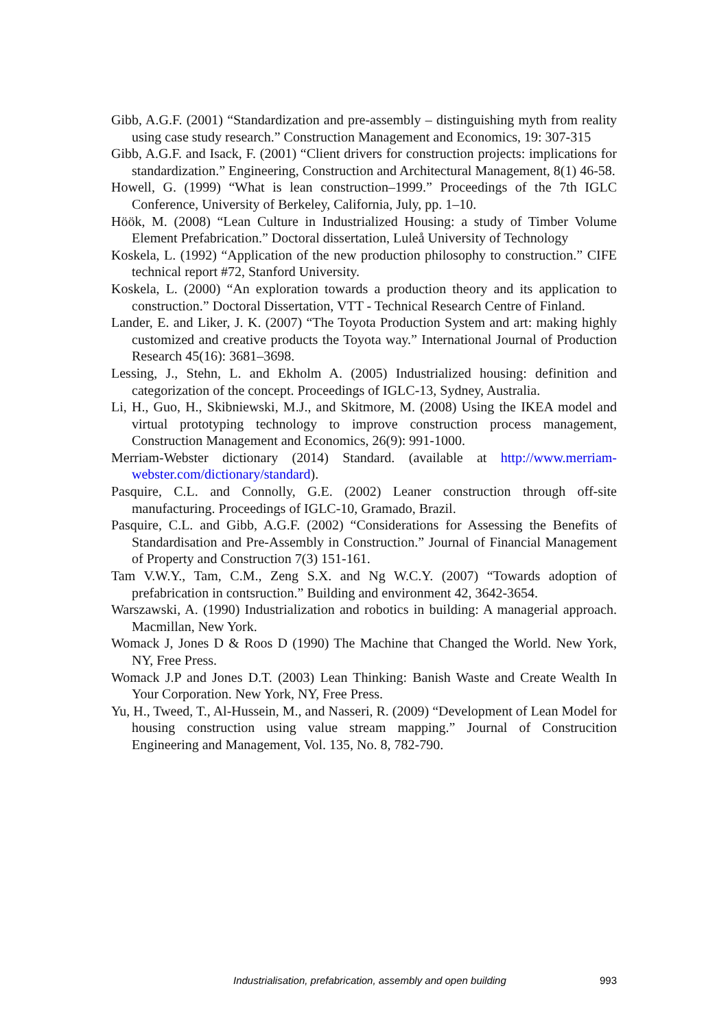Gibb, A.G.F. (2001) “Standardization and pre-assembly – distinguishing myth from reality using case study research.” Construction Management and Economics, 19: 307-315
Gibb, A.G.F. and Isack, F. (2001) “Client drivers for construction projects: implications for standardization.” Engineering, Construction and Architectural Management, 8(1) 46-58.
Howell, G. (1999) “What is lean construction–1999.” Proceedings of the 7th IGLC Conference, University of Berkeley, California, July, pp. 1–10.
Höök, M. (2008) “Lean Culture in Industrialized Housing: a study of Timber Volume Element Prefabrication.” Doctoral dissertation, Luleå University of Technology
Koskela, L. (1992) “Application of the new production philosophy to construction.” CIFE technical report #72, Stanford University.
Koskela, L. (2000) “An exploration towards a production theory and its application to construction.” Doctoral Dissertation, VTT - Technical Research Centre of Finland.
Lander, E. and Liker, J. K. (2007) “The Toyota Production System and art: making highly customized and creative products the Toyota way.” International Journal of Production Research 45(16): 3681–3698.
Lessing, J., Stehn, L. and Ekholm A. (2005) Industrialized housing: definition and categorization of the concept. Proceedings of IGLC-13, Sydney, Australia.
Li, H., Guo, H., Skibniewski, M.J., and Skitmore, M. (2008) Using the IKEA model and virtual prototyping technology to improve construction process management, Construction Management and Economics, 26(9): 991-1000.
Merriam-Webster dictionary (2014) Standard. (available at http://www.merriam-webster.com/dictionary/standard).
Pasquire, C.L. and Connolly, G.E. (2002) Leaner construction through off-site manufacturing. Proceedings of IGLC-10, Gramado, Brazil.
Pasquire, C.L. and Gibb, A.G.F. (2002) “Considerations for Assessing the Benefits of Standardisation and Pre-Assembly in Construction.” Journal of Financial Management of Property and Construction 7(3) 151-161.
Tam V.W.Y., Tam, C.M., Zeng S.X. and Ng W.C.Y. (2007) “Towards adoption of prefabrication in contsruction.” Building and environment 42, 3642-3654.
Warszawski, A. (1990) Industrialization and robotics in building: A managerial approach. Macmillan, New York.
Womack J, Jones D & Roos D (1990) The Machine that Changed the World. New York, NY, Free Press.
Womack J.P and Jones D.T. (2003) Lean Thinking: Banish Waste and Create Wealth In Your Corporation. New York, NY, Free Press.
Yu, H., Tweed, T., Al-Hussein, M., and Nasseri, R. (2009) “Development of Lean Model for housing construction using value stream mapping.” Journal of Construcition Engineering and Management, Vol. 135, No. 8, 782-790.
Industrialisation, prefabrication, assembly and open building 993